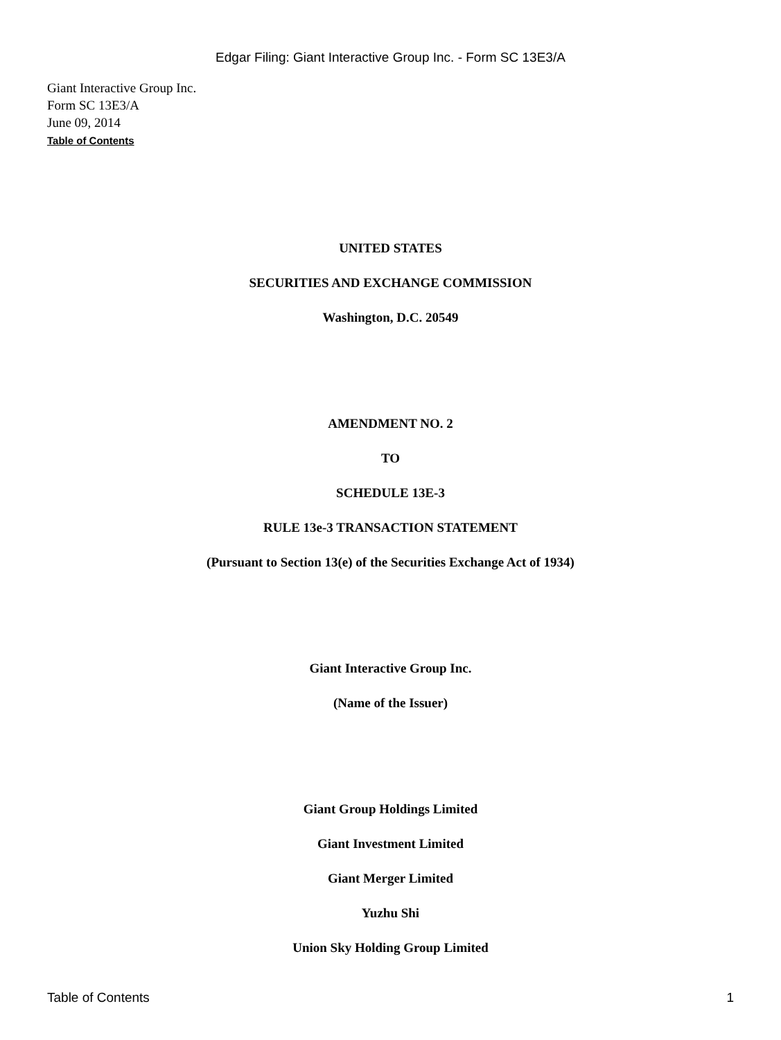Edgar Filing: Giant Interactive Group Inc. - Form SC 13E3/A
Giant Interactive Group Inc.
Form SC 13E3/A
June 09, 2014
Table of Contents
UNITED STATES
SECURITIES AND EXCHANGE COMMISSION
Washington, D.C. 20549
AMENDMENT NO. 2
TO
SCHEDULE 13E-3
RULE 13e-3 TRANSACTION STATEMENT
(Pursuant to Section 13(e) of the Securities Exchange Act of 1934)
Giant Interactive Group Inc.
(Name of the Issuer)
Giant Group Holdings Limited
Giant Investment Limited
Giant Merger Limited
Yuzhu Shi
Union Sky Holding Group Limited
Table of Contents 1